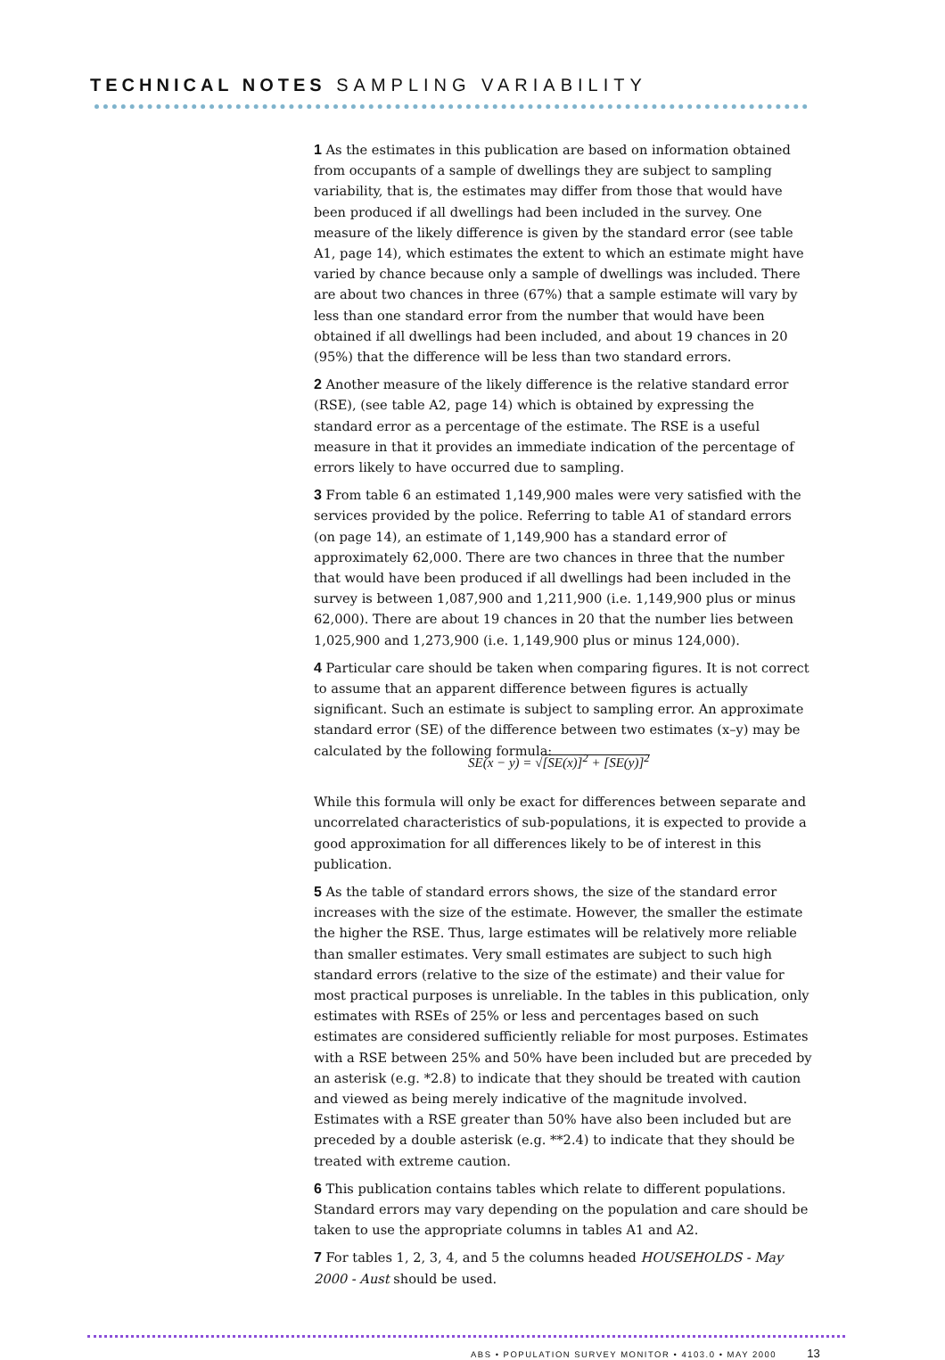TECHNICAL NOTES SAMPLING VARIABILITY
1 As the estimates in this publication are based on information obtained from occupants of a sample of dwellings they are subject to sampling variability, that is, the estimates may differ from those that would have been produced if all dwellings had been included in the survey. One measure of the likely difference is given by the standard error (see table A1, page 14), which estimates the extent to which an estimate might have varied by chance because only a sample of dwellings was included. There are about two chances in three (67%) that a sample estimate will vary by less than one standard error from the number that would have been obtained if all dwellings had been included, and about 19 chances in 20 (95%) that the difference will be less than two standard errors.
2 Another measure of the likely difference is the relative standard error (RSE), (see table A2, page 14) which is obtained by expressing the standard error as a percentage of the estimate. The RSE is a useful measure in that it provides an immediate indication of the percentage of errors likely to have occurred due to sampling.
3 From table 6 an estimated 1,149,900 males were very satisfied with the services provided by the police. Referring to table A1 of standard errors (on page 14), an estimate of 1,149,900 has a standard error of approximately 62,000. There are two chances in three that the number that would have been produced if all dwellings had been included in the survey is between 1,087,900 and 1,211,900 (i.e. 1,149,900 plus or minus 62,000). There are about 19 chances in 20 that the number lies between 1,025,900 and 1,273,900 (i.e. 1,149,900 plus or minus 124,000).
4 Particular care should be taken when comparing figures. It is not correct to assume that an apparent difference between figures is actually significant. Such an estimate is subject to sampling error. An approximate standard error (SE) of the difference between two estimates (x–y) may be calculated by the following formula:
SE(x − y) = √[SE(x)]<sup>2</sup> + [SE(y)]<sup>2</sup>
While this formula will only be exact for differences between separate and uncorrelated characteristics of sub-populations, it is expected to provide a good approximation for all differences likely to be of interest in this publication.
5 As the table of standard errors shows, the size of the standard error increases with the size of the estimate. However, the smaller the estimate the higher the RSE. Thus, large estimates will be relatively more reliable than smaller estimates. Very small estimates are subject to such high standard errors (relative to the size of the estimate) and their value for most practical purposes is unreliable. In the tables in this publication, only estimates with RSEs of 25% or less and percentages based on such estimates are considered sufficiently reliable for most purposes. Estimates with a RSE between 25% and 50% have been included but are preceded by an asterisk (e.g. *2.8) to indicate that they should be treated with caution and viewed as being merely indicative of the magnitude involved. Estimates with a RSE greater than 50% have also been included but are preceded by a double asterisk (e.g. **2.4) to indicate that they should be treated with extreme caution.
6 This publication contains tables which relate to different populations. Standard errors may vary depending on the population and care should be taken to use the appropriate columns in tables A1 and A2.
7 For tables 1, 2, 3, 4, and 5 the columns headed HOUSEHOLDS - May 2000 - Aust should be used.
ABS • POPULATION SURVEY MONITOR • 4103.0 • MAY 2000 13